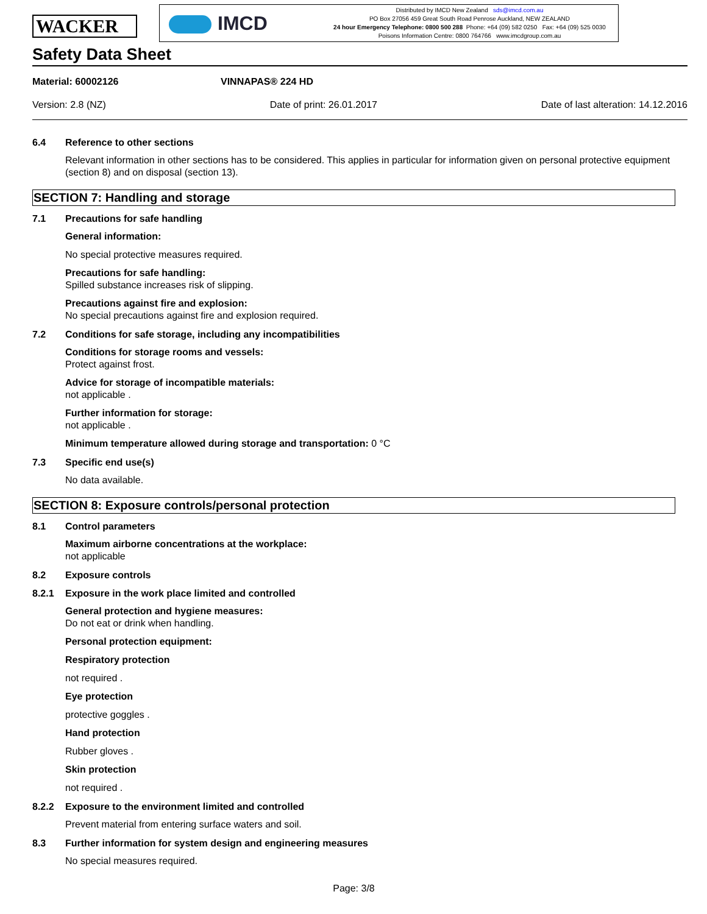WACKER
IMCD
Distributed by IMCD New Zealand sds@imcd.com.au
PO Box 27056 459 Great South Road Penrose Auckland, NEW ZEALAND
24 hour Emergency Telephone: 0800 500 288 Phone: +64 (09) 582 0250 Fax: +64 (09) 525 0030
Poisons Information Centre: 0800 764766 www.imcdgroup.com.au
Safety Data Sheet
Material: 60002126 VINNAPAS® 224 HD
Version: 2.8 (NZ) Date of print: 26.01.2017 Date of last alteration: 14.12.2016
6.4 Reference to other sections
Relevant information in other sections has to be considered. This applies in particular for information given on personal protective equipment (section 8) and on disposal (section 13).
SECTION 7: Handling and storage
7.1 Precautions for safe handling
General information:
No special protective measures required.
Precautions for safe handling:
Spilled substance increases risk of slipping.
Precautions against fire and explosion:
No special precautions against fire and explosion required.
7.2 Conditions for safe storage, including any incompatibilities
Conditions for storage rooms and vessels:
Protect against frost.
Advice for storage of incompatible materials:
not applicable .
Further information for storage:
not applicable .
Minimum temperature allowed during storage and transportation: 0 °C
7.3 Specific end use(s)
No data available.
SECTION 8: Exposure controls/personal protection
8.1 Control parameters
Maximum airborne concentrations at the workplace:
not applicable
8.2 Exposure controls
8.2.1 Exposure in the work place limited and controlled
General protection and hygiene measures:
Do not eat or drink when handling.
Personal protection equipment:
Respiratory protection
not required .
Eye protection
protective goggles .
Hand protection
Rubber gloves .
Skin protection
not required .
8.2.2 Exposure to the environment limited and controlled
Prevent material from entering surface waters and soil.
8.3 Further information for system design and engineering measures
No special measures required.
Page: 3/8